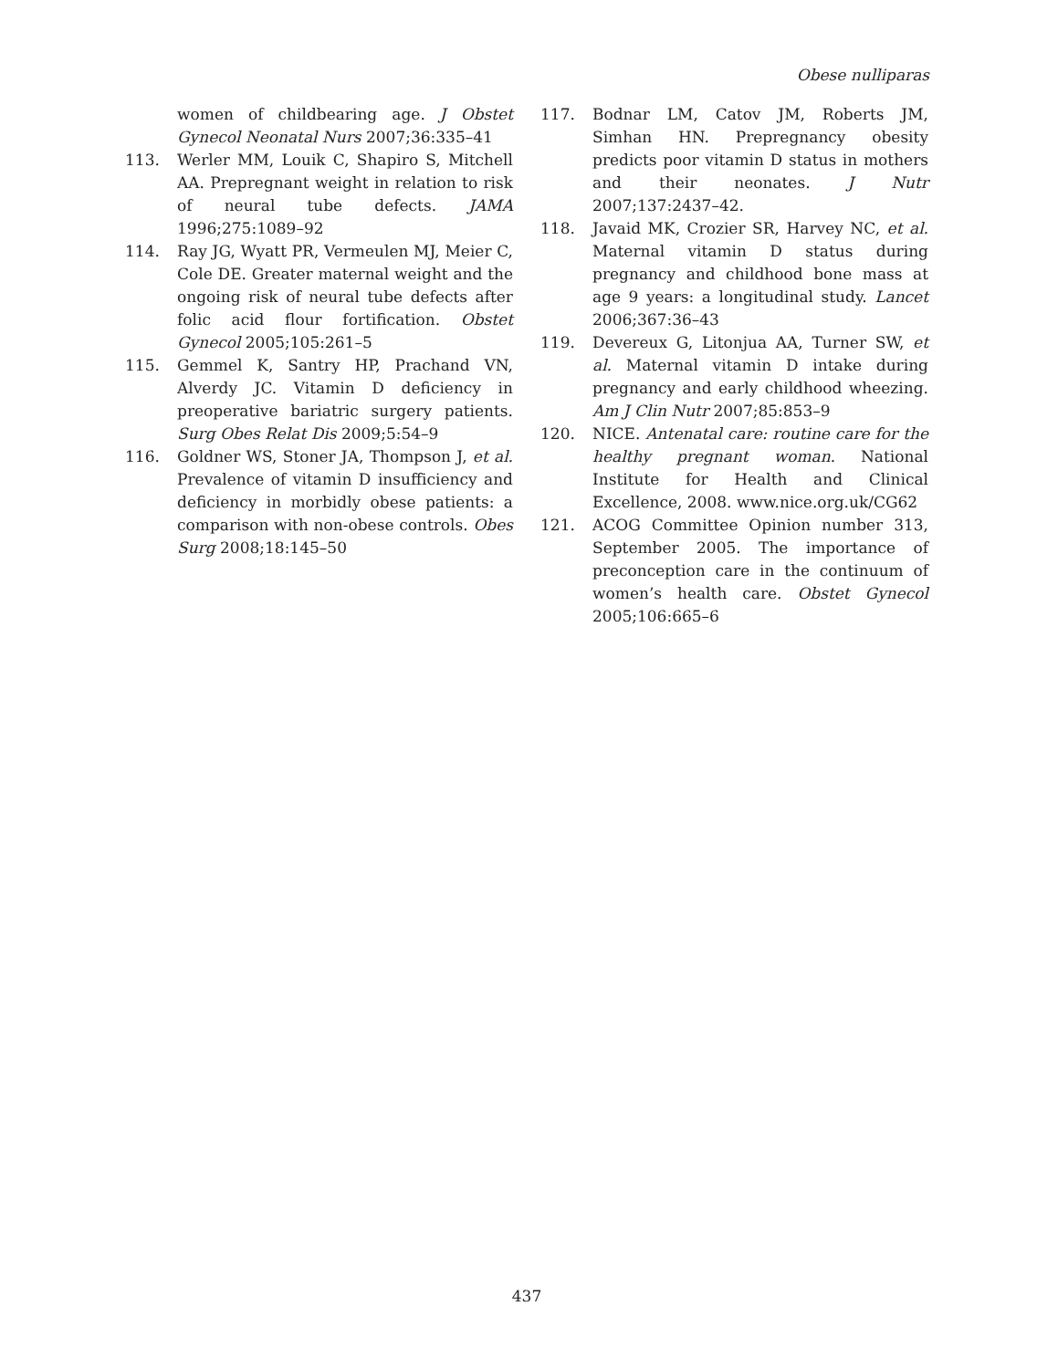Obese nulliparas
women of childbearing age. J Obstet Gynecol Neonatal Nurs 2007;36:335–41
113. Werler MM, Louik C, Shapiro S, Mitchell AA. Prepregnant weight in relation to risk of neural tube defects. JAMA 1996;275:1089–92
114. Ray JG, Wyatt PR, Vermeulen MJ, Meier C, Cole DE. Greater maternal weight and the ongoing risk of neural tube defects after folic acid flour fortification. Obstet Gynecol 2005;105:261–5
115. Gemmel K, Santry HP, Prachand VN, Alverdy JC. Vitamin D deficiency in preoperative bariatric surgery patients. Surg Obes Relat Dis 2009;5:54–9
116. Goldner WS, Stoner JA, Thompson J, et al. Prevalence of vitamin D insufficiency and deficiency in morbidly obese patients: a comparison with non-obese controls. Obes Surg 2008;18:145–50
117. Bodnar LM, Catov JM, Roberts JM, Simhan HN. Prepregnancy obesity predicts poor vitamin D status in mothers and their neonates. J Nutr 2007;137:2437–42.
118. Javaid MK, Crozier SR, Harvey NC, et al. Maternal vitamin D status during pregnancy and childhood bone mass at age 9 years: a longitudinal study. Lancet 2006;367:36–43
119. Devereux G, Litonjua AA, Turner SW, et al. Maternal vitamin D intake during pregnancy and early childhood wheezing. Am J Clin Nutr 2007;85:853–9
120. NICE. Antenatal care: routine care for the healthy pregnant woman. National Institute for Health and Clinical Excellence, 2008. www.nice.org.uk/CG62
121. ACOG Committee Opinion number 313, September 2005. The importance of preconception care in the continuum of women’s health care. Obstet Gynecol 2005;106:665–6
437